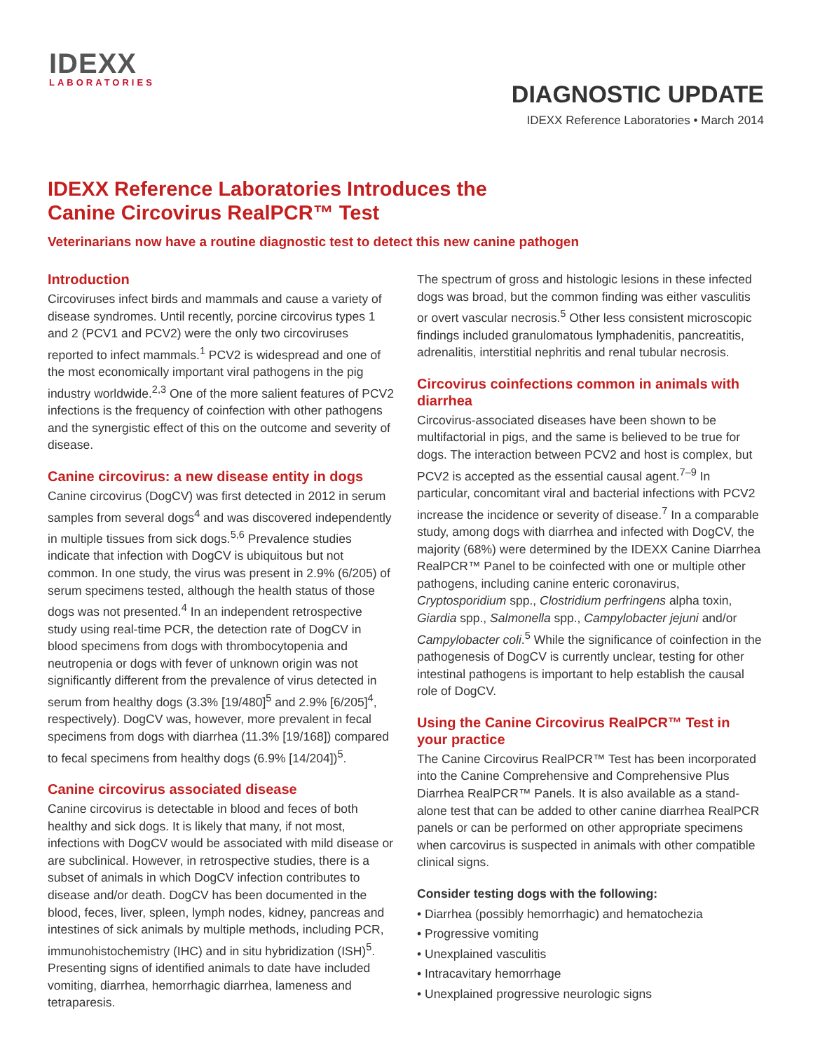IDEXX
LABORATORIES
DIAGNOSTIC UPDATE
IDEXX Reference Laboratories • March 2014
IDEXX Reference Laboratories Introduces the
Canine Circovirus RealPCR™ Test
Veterinarians now have a routine diagnostic test to detect this new canine pathogen
Introduction
Circoviruses infect birds and mammals and cause a variety of disease syndromes. Until recently, porcine circovirus types 1 and 2 (PCV1 and PCV2) were the only two circoviruses reported to infect mammals.<sup>1</sup> PCV2 is widespread and one of the most economically important viral pathogens in the pig industry worldwide.<sup>2,3</sup> One of the more salient features of PCV2 infections is the frequency of coinfection with other pathogens and the synergistic effect of this on the outcome and severity of disease.
Canine circovirus: a new disease entity in dogs
Canine circovirus (DogCV) was first detected in 2012 in serum samples from several dogs<sup>4</sup> and was discovered independently in multiple tissues from sick dogs.<sup>5,6</sup> Prevalence studies indicate that infection with DogCV is ubiquitous but not common. In one study, the virus was present in 2.9% (6/205) of serum specimens tested, although the health status of those dogs was not presented.<sup>4</sup> In an independent retrospective study using real-time PCR, the detection rate of DogCV in blood specimens from dogs with thrombocytopenia and neutropenia or dogs with fever of unknown origin was not significantly different from the prevalence of virus detected in serum from healthy dogs (3.3% [19/480]<sup>5</sup> and 2.9% [6/205]<sup>4</sup>, respectively). DogCV was, however, more prevalent in fecal specimens from dogs with diarrhea (11.3% [19/168]) compared to fecal specimens from healthy dogs (6.9% [14/204])<sup>5</sup>.
Canine circovirus associated disease
Canine circovirus is detectable in blood and feces of both healthy and sick dogs. It is likely that many, if not most, infections with DogCV would be associated with mild disease or are subclinical. However, in retrospective studies, there is a subset of animals in which DogCV infection contributes to disease and/or death. DogCV has been documented in the blood, feces, liver, spleen, lymph nodes, kidney, pancreas and intestines of sick animals by multiple methods, including PCR, immunohistochemistry (IHC) and in situ hybridization (ISH)<sup>5</sup>. Presenting signs of identified animals to date have included vomiting, diarrhea, hemorrhagic diarrhea, lameness and tetraparesis.
The spectrum of gross and histologic lesions in these infected dogs was broad, but the common finding was either vasculitis or overt vascular necrosis.<sup>5</sup> Other less consistent microscopic findings included granulomatous lymphadenitis, pancreatitis, adrenalitis, interstitial nephritis and renal tubular necrosis.
Circovirus coinfections common in animals with diarrhea
Circovirus-associated diseases have been shown to be multifactorial in pigs, and the same is believed to be true for dogs. The interaction between PCV2 and host is complex, but PCV2 is accepted as the essential causal agent.<sup>7–9</sup> In particular, concomitant viral and bacterial infections with PCV2 increase the incidence or severity of disease.<sup>7</sup> In a comparable study, among dogs with diarrhea and infected with DogCV, the majority (68%) were determined by the IDEXX Canine Diarrhea RealPCR™ Panel to be coinfected with one or multiple other pathogens, including canine enteric coronavirus, Cryptosporidium spp., Clostridium perfringens alpha toxin, Giardia spp., Salmonella spp., Campylobacter jejuni and/or Campylobacter coli.<sup>5</sup> While the significance of coinfection in the pathogenesis of DogCV is currently unclear, testing for other intestinal pathogens is important to help establish the causal role of DogCV.
Using the Canine Circovirus RealPCR™ Test in your practice
The Canine Circovirus RealPCR™ Test has been incorporated into the Canine Comprehensive and Comprehensive Plus Diarrhea RealPCR™ Panels. It is also available as a stand-alone test that can be added to other canine diarrhea RealPCR panels or can be performed on other appropriate specimens when carcovirus is suspected in animals with other compatible clinical signs.
Consider testing dogs with the following:
• Diarrhea (possibly hemorrhagic) and hematochezia
• Progressive vomiting
• Unexplained vasculitis
• Intracavitary hemorrhage
• Unexplained progressive neurologic signs